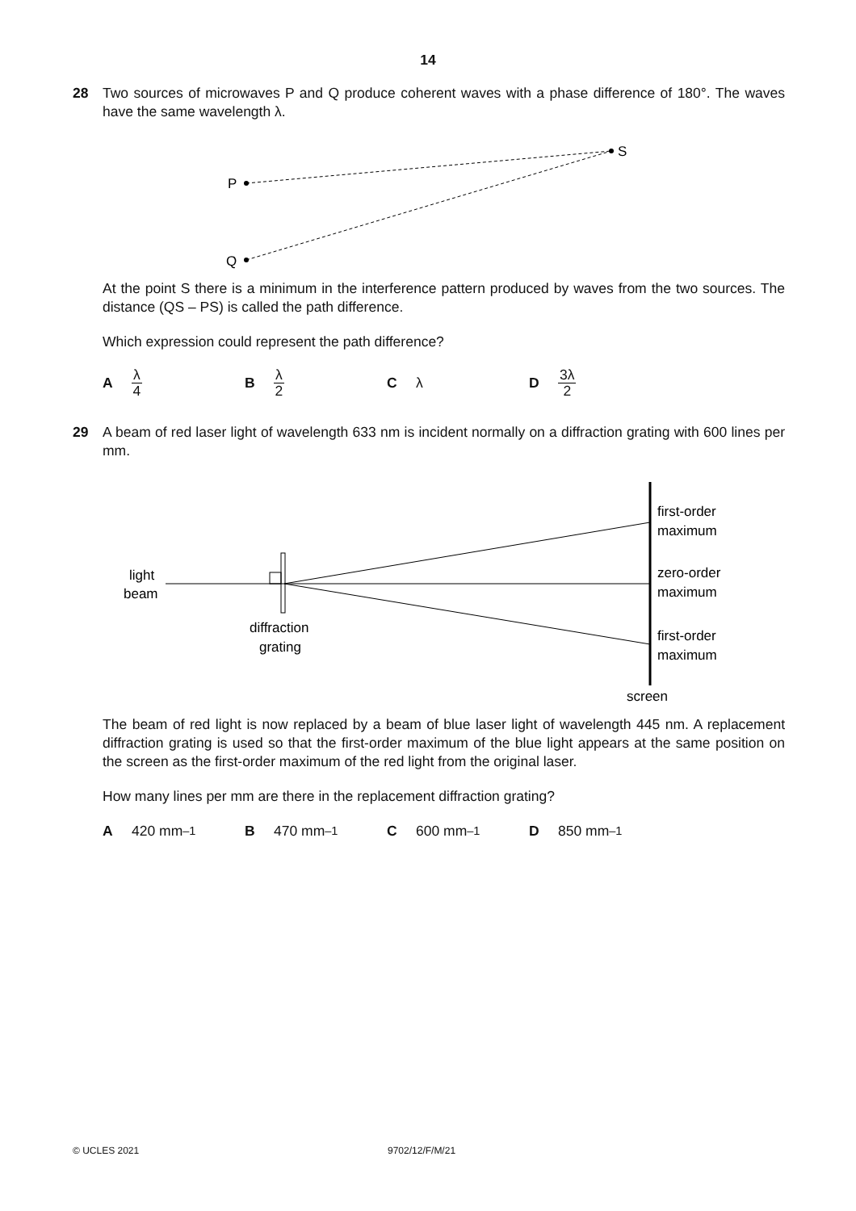14
28
Two sources of microwaves P and Q produce coherent waves with a phase difference of 180°. The waves have the same wavelength λ.
P
Q
S
At the point S there is a minimum in the interference pattern produced by waves from the two sources. The distance (QS – PS) is called the path difference.
Which expression could represent the path difference?
Aλ 4
Bλ 2
Cλ D 3λ 2
29
A beam of red laser light of wavelength 633 nm is incident normally on a diffraction grating with 600 lines per mm.
light
beam
diffraction
grating
first-order
maximum
zero-order
maximum
first-order
maximum
screen
The beam of red light is now replaced by a beam of blue laser light of wavelength 445 nm. A replacement diffraction grating is used so that the first-order maximum of the blue light appears at the same position on the screen as the first-order maximum of the red light from the original laser.
How many lines per mm are there in the replacement diffraction grating?
A 420 mm<sup>–1</sup> B 470 mm<sup>–1</sup> C 600 mm<sup>–1</sup> D 850 mm<sup>–1</sup>
© UCLES 2021 9702/12/F/M/21